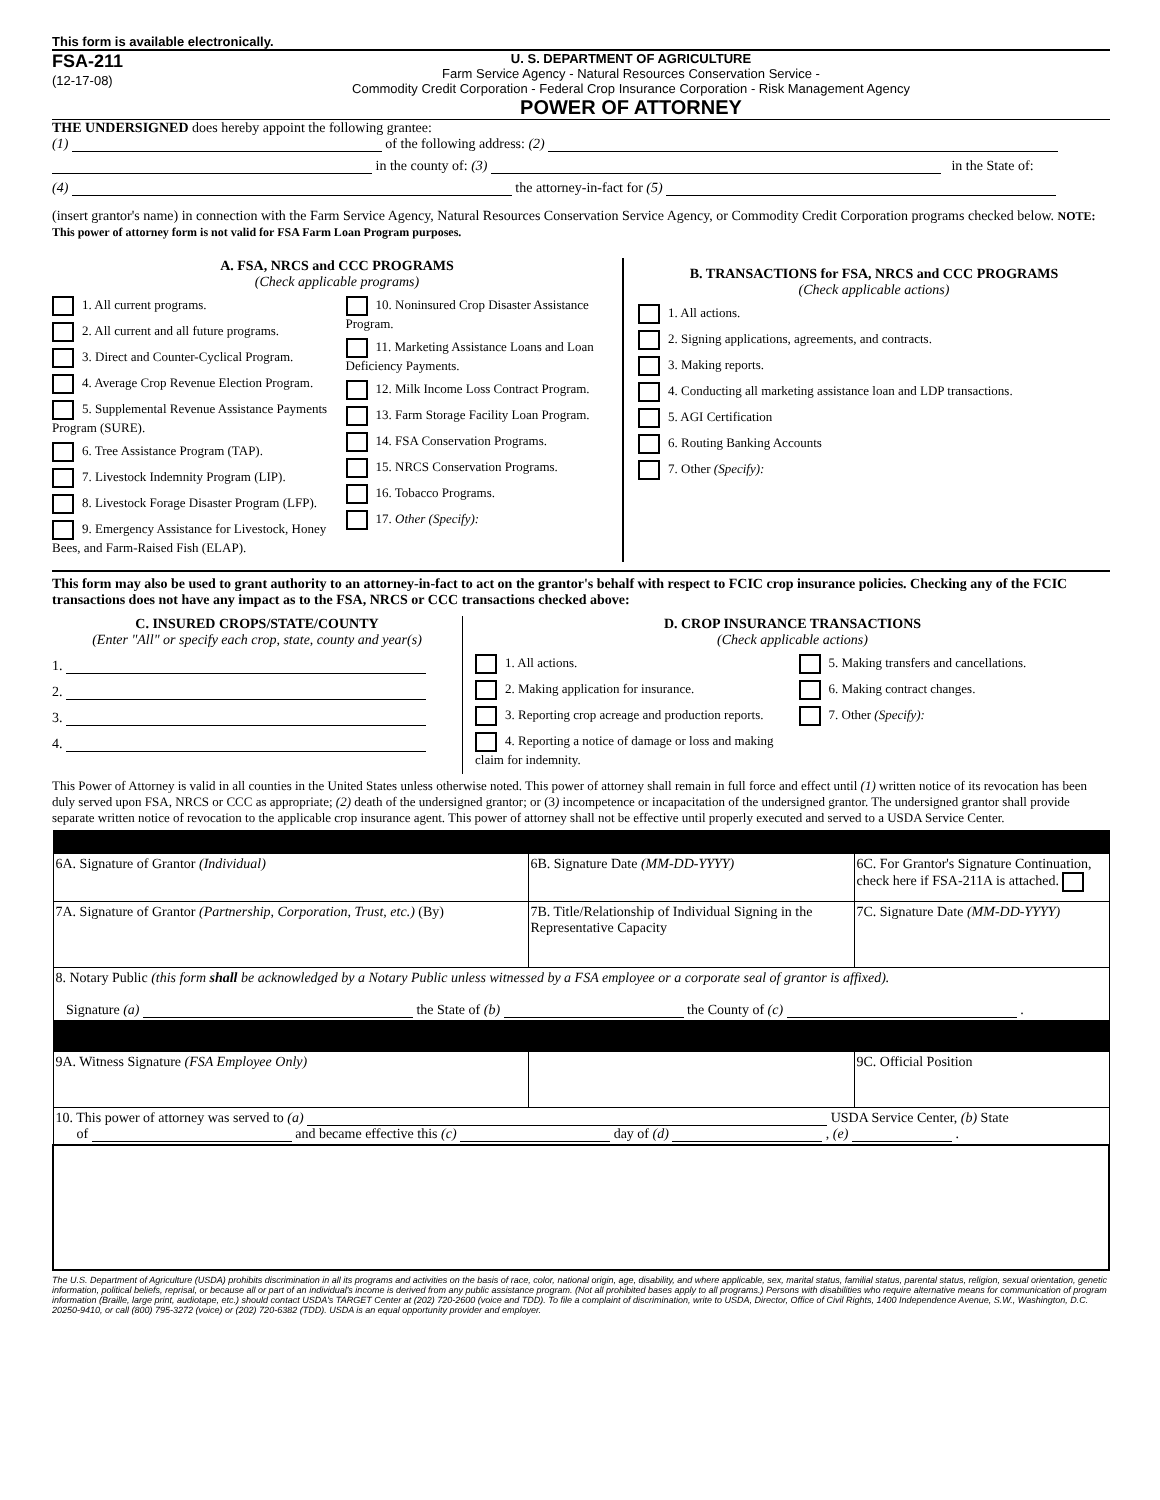This form is available electronically.
FSA-211
(12-17-08)
U. S. DEPARTMENT OF AGRICULTURE
Farm Service Agency - Natural Resources Conservation Service -
Commodity Credit Corporation - Federal Crop Insurance Corporation - Risk Management Agency
POWER OF ATTORNEY
THE UNDERSIGNED does hereby appoint the following grantee:
(1) of the following address: (2)
in the county of: (3) in the State of:
(4) the attorney-in-fact for (5)
(insert grantor's name) in connection with the Farm Service Agency, Natural Resources Conservation Service Agency, or Commodity Credit Corporation programs checked below. NOTE: This power of attorney form is not valid for FSA Farm Loan Program purposes.
A. FSA, NRCS and CCC PROGRAMS
(Check applicable programs)
1. All current programs.
2. All current and all future programs.
3. Direct and Counter-Cyclical Program.
4. Average Crop Revenue Election Program.
5. Supplemental Revenue Assistance Payments Program (SURE).
6. Tree Assistance Program (TAP).
7. Livestock Indemnity Program (LIP).
8. Livestock Forage Disaster Program (LFP).
9. Emergency Assistance for Livestock, Honey Bees, and Farm-Raised Fish (ELAP).
10. Noninsured Crop Disaster Assistance Program.
11. Marketing Assistance Loans and Loan Deficiency Payments.
12. Milk Income Loss Contract Program.
13. Farm Storage Facility Loan Program.
14. FSA Conservation Programs.
15. NRCS Conservation Programs.
16. Tobacco Programs.
17. Other (Specify):
B. TRANSACTIONS for FSA, NRCS and CCC PROGRAMS
(Check applicable actions)
1. All actions.
2. Signing applications, agreements, and contracts.
3. Making reports.
4. Conducting all marketing assistance loan and LDP transactions.
5. AGI Certification
6. Routing Banking Accounts
7. Other (Specify):
This form may also be used to grant authority to an attorney-in-fact to act on the grantor's behalf with respect to FCIC crop insurance policies. Checking any of the FCIC transactions does not have any impact as to the FSA, NRCS or CCC transactions checked above:
C. INSURED CROPS/STATE/COUNTY
(Enter "All" or specify each crop, state, county and year(s)
1.
2.
3.
4.
D. CROP INSURANCE TRANSACTIONS
(Check applicable actions)
1. All actions.
2. Making application for insurance.
3. Reporting crop acreage and production reports.
4. Reporting a notice of damage or loss and making claim for indemnity.
5. Making transfers and cancellations.
6. Making contract changes.
7. Other (Specify):
This Power of Attorney is valid in all counties in the United States unless otherwise noted. This power of attorney shall remain in full force and effect until (1) written notice of its revocation has been duly served upon FSA, NRCS or CCC as appropriate; (2) death of the undersigned grantor; or (3) incompetence or incapacitation of the undersigned grantor. The undersigned grantor shall provide separate written notice of revocation to the applicable crop insurance agent. This power of attorney shall not be effective until properly executed and served to a USDA Service Center.
| 6A. Signature of Grantor (Individual) | 6B. Signature Date (MM-DD-YYYY) | 6C. For Grantor's Signature Continuation, check here if FSA-211A is attached. |
| 7A. Signature of Grantor (Partnership, Corporation, Trust, etc.) (By) | 7B. Title/Relationship of Individual Signing in the Representative Capacity | 7C. Signature Date (MM-DD-YYYY) |
| 8. Notary Public (this form shall be acknowledged by a Notary Public unless witnessed by a FSA employee or a corporate seal of grantor is affixed). Signature (a) the State of (b) the County of (c) . | | |
| 9A. Witness Signature (FSA Employee Only) | | 9C. Official Position |
| 10. This power of attorney was served to (a) USDA Service Center, (b) State of and became effective this (c) day of (d) , (e) . | | |
The U.S. Department of Agriculture (USDA) prohibits discrimination in all its programs and activities on the basis of race, color, national origin, age, disability, and where applicable, sex, marital status, familial status, parental status, religion, sexual orientation, genetic information, political beliefs, reprisal, or because all or part of an individual's income is derived from any public assistance program. (Not all prohibited bases apply to all programs.) Persons with disabilities who require alternative means for communication of program information (Braille, large print, audiotape, etc.) should contact USDA's TARGET Center at (202) 720-2600 (voice and TDD). To file a complaint of discrimination, write to USDA, Director, Office of Civil Rights, 1400 Independence Avenue, S.W., Washington, D.C. 20250-9410, or call (800) 795-3272 (voice) or (202) 720-6382 (TDD). USDA is an equal opportunity provider and employer.